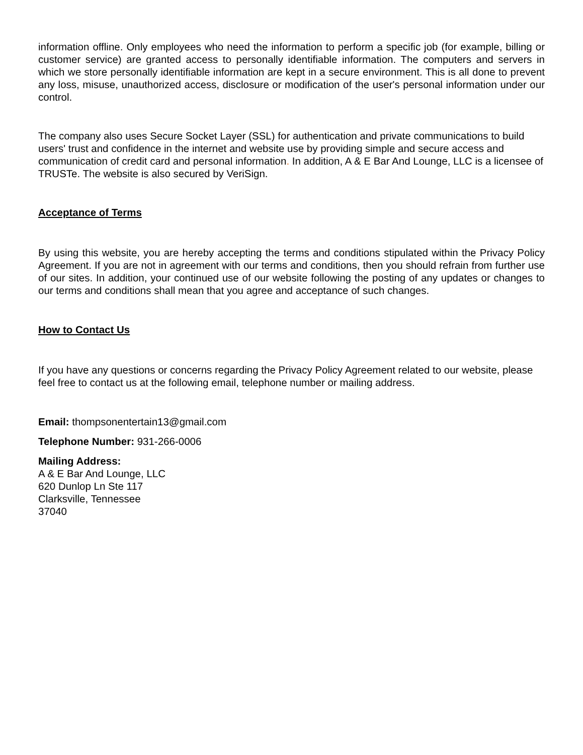information offline. Only employees who need the information to perform a specific job (for example, billing or customer service) are granted access to personally identifiable information. The computers and servers in which we store personally identifiable information are kept in a secure environment. This is all done to prevent any loss, misuse, unauthorized access, disclosure or modification of the user's personal information under our control.
The company also uses Secure Socket Layer (SSL) for authentication and private communications to build users' trust and confidence in the internet and website use by providing simple and secure access and communication of credit card and personal information. In addition, A & E Bar And Lounge, LLC is a licensee of TRUSTe. The website is also secured by VeriSign.
Acceptance of Terms
By using this website, you are hereby accepting the terms and conditions stipulated within the Privacy Policy Agreement. If you are not in agreement with our terms and conditions, then you should refrain from further use of our sites. In addition, your continued use of our website following the posting of any updates or changes to our terms and conditions shall mean that you agree and acceptance of such changes.
How to Contact Us
If you have any questions or concerns regarding the Privacy Policy Agreement related to our website, please feel free to contact us at the following email, telephone number or mailing address.
Email: thompsonentertain13@gmail.com
Telephone Number: 931-266-0006
Mailing Address:
A & E Bar And Lounge, LLC
620 Dunlop Ln Ste 117
Clarksville, Tennessee
37040